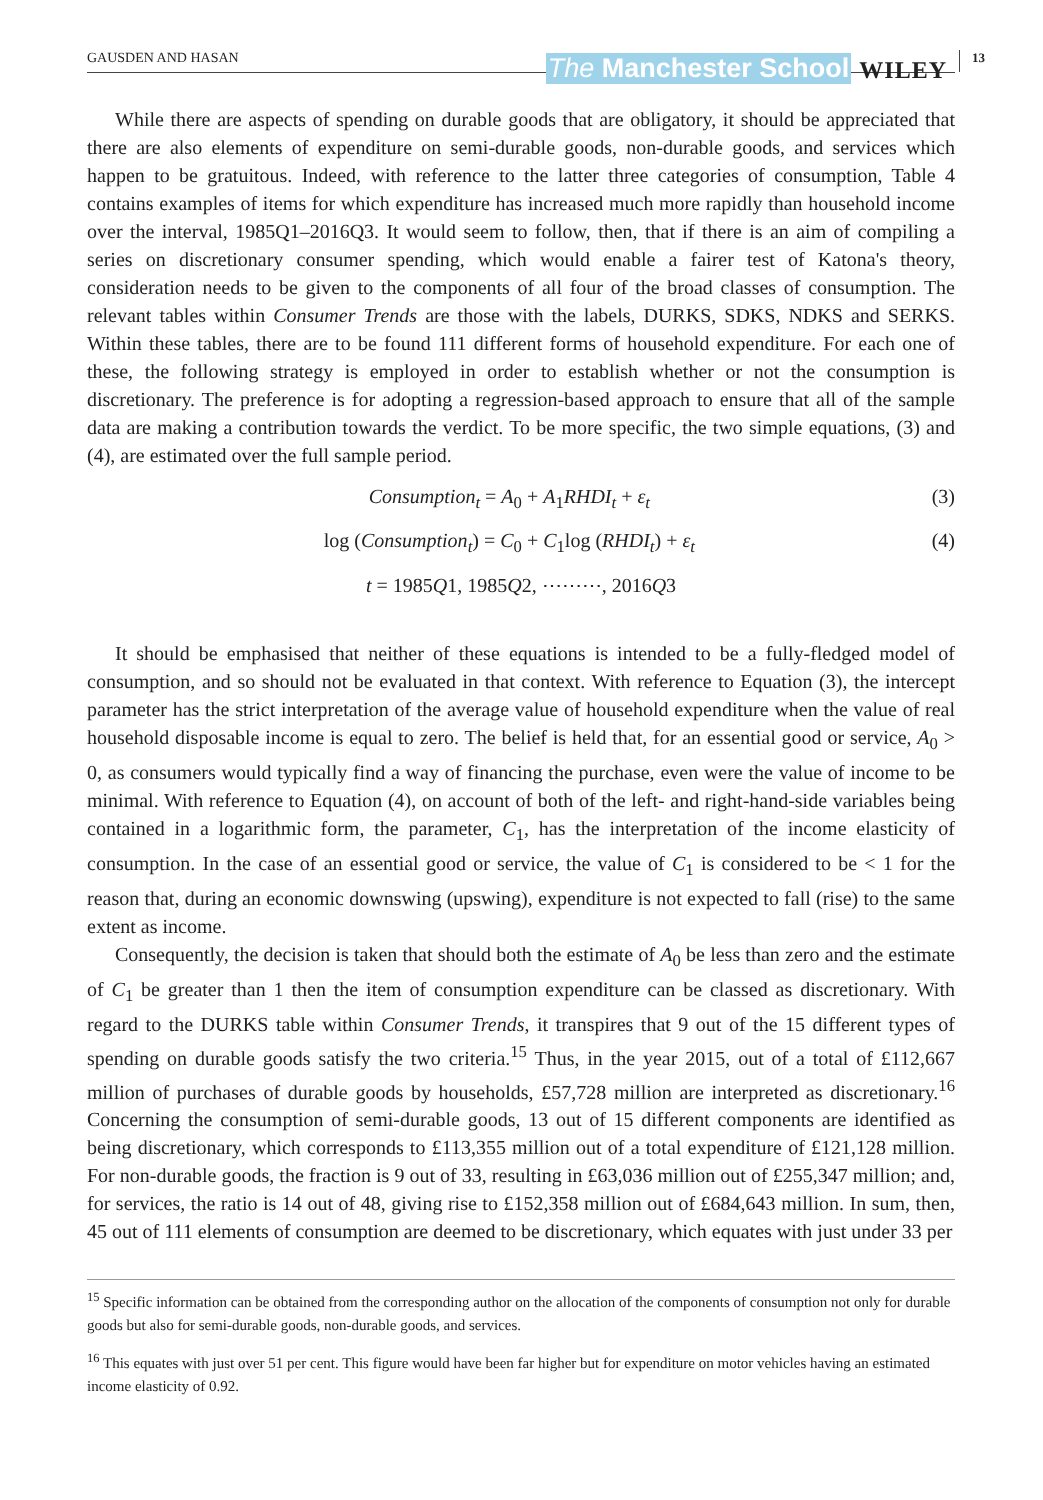GAUSDEN AND HASAN The Manchester School WILEY 13
While there are aspects of spending on durable goods that are obligatory, it should be appreciated that there are also elements of expenditure on semi-durable goods, non-durable goods, and services which happen to be gratuitous. Indeed, with reference to the latter three categories of consumption, Table 4 contains examples of items for which expenditure has increased much more rapidly than household income over the interval, 1985Q1–2016Q3. It would seem to follow, then, that if there is an aim of compiling a series on discretionary consumer spending, which would enable a fairer test of Katona's theory, consideration needs to be given to the components of all four of the broad classes of consumption. The relevant tables within Consumer Trends are those with the labels, DURKS, SDKS, NDKS and SERKS. Within these tables, there are to be found 111 different forms of household expenditure. For each one of these, the following strategy is employed in order to establish whether or not the consumption is discretionary. The preference is for adopting a regression-based approach to ensure that all of the sample data are making a contribution towards the verdict. To be more specific, the two simple equations, (3) and (4), are estimated over the full sample period.
Consumption<sub>t</sub> = A<sub>0</sub> + A<sub>1</sub>RHDI<sub>t</sub> + ε<sub>t</sub> (3)
log (Consumption<sub>t</sub>) = C<sub>0</sub> + C<sub>1</sub>log (RHDI<sub>t</sub>) + ε<sub>t</sub> (4)
t = 1985Q1, 1985Q2, ⋯⋯⋯, 2016Q3
It should be emphasised that neither of these equations is intended to be a fully-fledged model of consumption, and so should not be evaluated in that context. With reference to Equation (3), the intercept parameter has the strict interpretation of the average value of household expenditure when the value of real household disposable income is equal to zero. The belief is held that, for an essential good or service, A<sub>0</sub> > 0, as consumers would typically find a way of financing the purchase, even were the value of income to be minimal. With reference to Equation (4), on account of both of the left- and right-hand-side variables being contained in a logarithmic form, the parameter, C<sub>1</sub>, has the interpretation of the income elasticity of consumption. In the case of an essential good or service, the value of C<sub>1</sub> is considered to be < 1 for the reason that, during an economic downswing (upswing), expenditure is not expected to fall (rise) to the same extent as income.
Consequently, the decision is taken that should both the estimate of A<sub>0</sub> be less than zero and the estimate of C<sub>1</sub> be greater than 1 then the item of consumption expenditure can be classed as discretionary. With regard to the DURKS table within Consumer Trends, it transpires that 9 out of the 15 different types of spending on durable goods satisfy the two criteria.<sup>15</sup> Thus, in the year 2015, out of a total of £112,667 million of purchases of durable goods by households, £57,728 million are interpreted as discretionary.<sup>16</sup> Concerning the consumption of semi-durable goods, 13 out of 15 different components are identified as being discretionary, which corresponds to £113,355 million out of a total expenditure of £121,128 million. For non-durable goods, the fraction is 9 out of 33, resulting in £63,036 million out of £255,347 million; and, for services, the ratio is 14 out of 48, giving rise to £152,358 million out of £684,643 million. In sum, then, 45 out of 111 elements of consumption are deemed to be discretionary, which equates with just under 33 per
<sup>15</sup> Specific information can be obtained from the corresponding author on the allocation of the components of consumption not only for durable goods but also for semi-durable goods, non-durable goods, and services.
<sup>16</sup> This equates with just over 51 per cent. This figure would have been far higher but for expenditure on motor vehicles having an estimated income elasticity of 0.92.